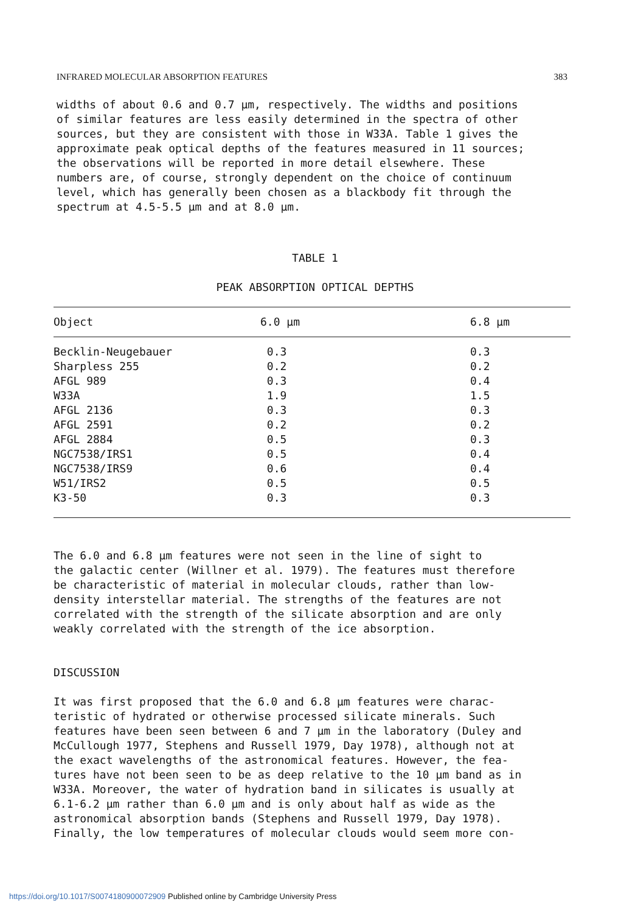INFRARED MOLECULAR ABSORPTION FEATURES 383
widths of about 0.6 and 0.7 μm, respectively. The widths and positions of similar features are less easily determined in the spectra of other sources, but they are consistent with those in W33A. Table 1 gives the approximate peak optical depths of the features measured in 11 sources; the observations will be reported in more detail elsewhere. These numbers are, of course, strongly dependent on the choice of continuum level, which has generally been chosen as a blackbody fit through the spectrum at 4.5-5.5 μm and at 8.0 μm.
TABLE 1
PEAK ABSORPTION OPTICAL DEPTHS
| Object | 6.0 μm | 6.8 μm |
| --- | --- | --- |
| Becklin-Neugebauer | 0.3 | 0.3 |
| Sharpless 255 | 0.2 | 0.2 |
| AFGL 989 | 0.3 | 0.4 |
| W33A | 1.9 | 1.5 |
| AFGL 2136 | 0.3 | 0.3 |
| AFGL 2591 | 0.2 | 0.2 |
| AFGL 2884 | 0.5 | 0.3 |
| NGC7538/IRS1 | 0.5 | 0.4 |
| NGC7538/IRS9 | 0.6 | 0.4 |
| W51/IRS2 | 0.5 | 0.5 |
| K3-50 | 0.3 | 0.3 |
The 6.0 and 6.8 μm features were not seen in the line of sight to the galactic center (Willner et al. 1979). The features must therefore be characteristic of material in molecular clouds, rather than low- density interstellar material. The strengths of the features are not correlated with the strength of the silicate absorption and are only weakly correlated with the strength of the ice absorption.
DISCUSSION
It was first proposed that the 6.0 and 6.8 μm features were charac- teristic of hydrated or otherwise processed silicate minerals. Such features have been seen between 6 and 7 μm in the laboratory (Duley and McCullough 1977, Stephens and Russell 1979, Day 1978), although not at the exact wavelengths of the astronomical features. However, the fea- tures have not been seen to be as deep relative to the 10 μm band as in W33A. Moreover, the water of hydration band in silicates is usually at 6.1-6.2 μm rather than 6.0 μm and is only about half as wide as the astronomical absorption bands (Stephens and Russell 1979, Day 1978). Finally, the low temperatures of molecular clouds would seem more con-
https://doi.org/10.1017/S0074180900072909 Published online by Cambridge University Press